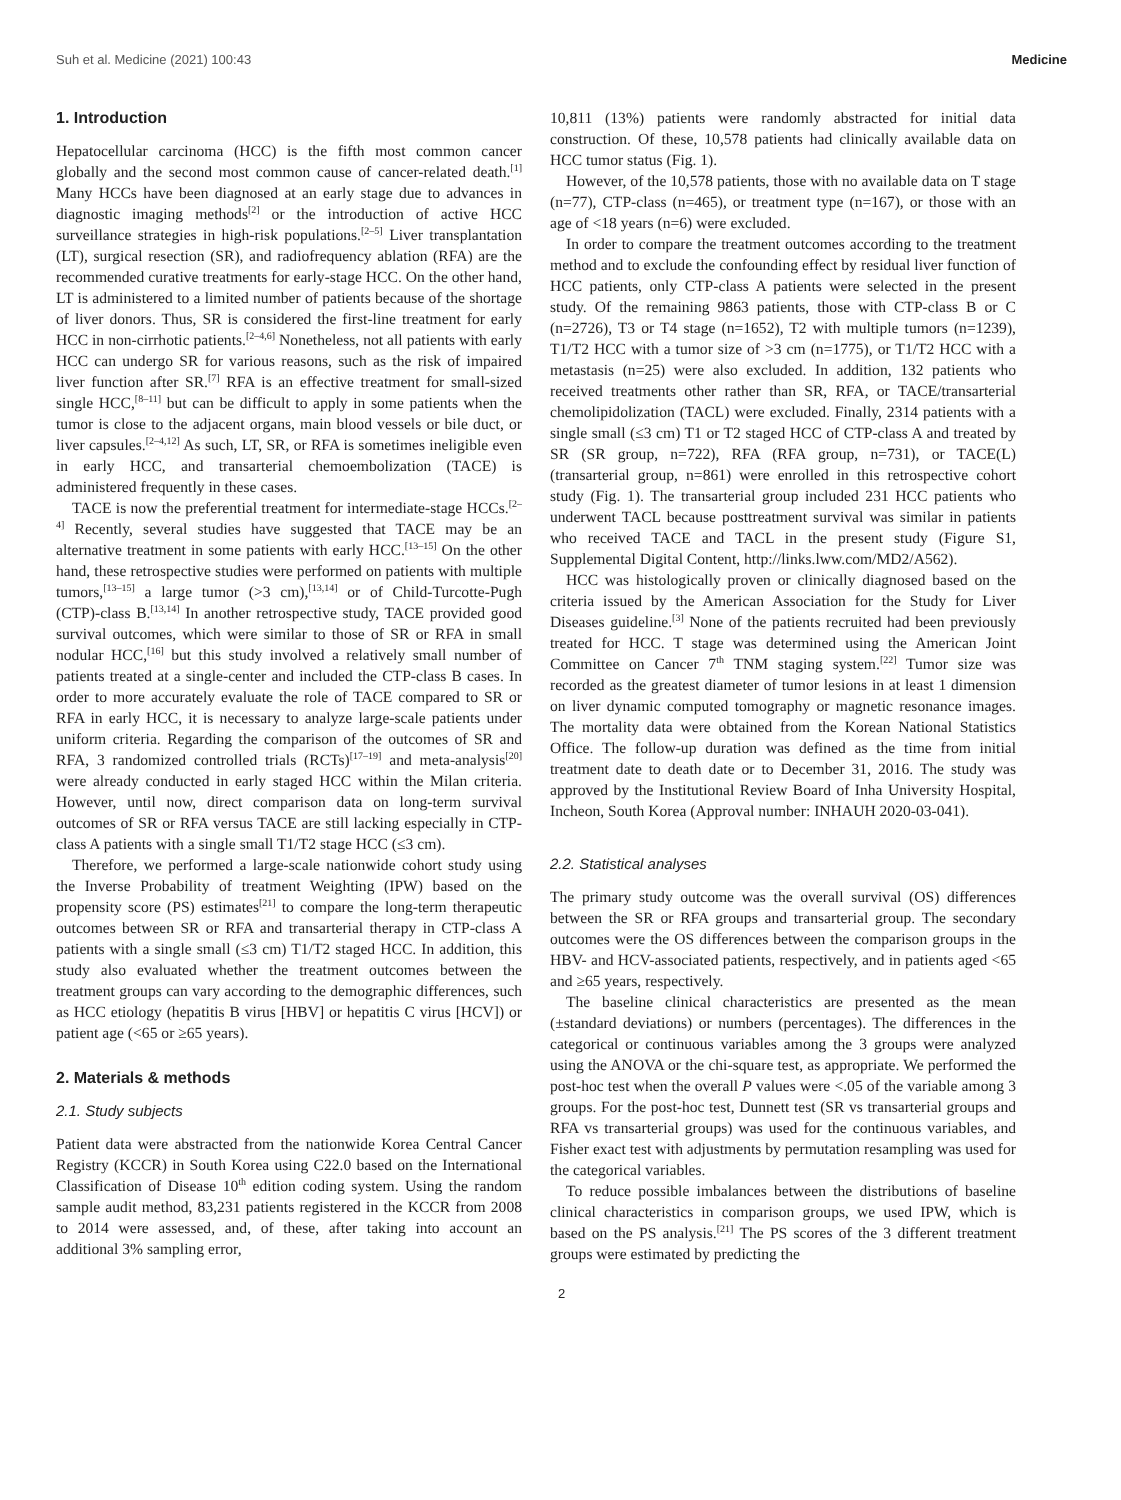Suh et al. Medicine (2021) 100:43 Medicine
1. Introduction
Hepatocellular carcinoma (HCC) is the fifth most common cancer globally and the second most common cause of cancer-related death.<sup>[1]</sup> Many HCCs have been diagnosed at an early stage due to advances in diagnostic imaging methods<sup>[2]</sup> or the introduction of active HCC surveillance strategies in high-risk populations.<sup>[2–5]</sup> Liver transplantation (LT), surgical resection (SR), and radiofrequency ablation (RFA) are the recommended curative treatments for early-stage HCC. On the other hand, LT is administered to a limited number of patients because of the shortage of liver donors. Thus, SR is considered the first-line treatment for early HCC in non-cirrhotic patients.<sup>[2–4,6]</sup> Nonetheless, not all patients with early HCC can undergo SR for various reasons, such as the risk of impaired liver function after SR.<sup>[7]</sup> RFA is an effective treatment for small-sized single HCC,<sup>[8–11]</sup> but can be difficult to apply in some patients when the tumor is close to the adjacent organs, main blood vessels or bile duct, or liver capsules.<sup>[2–4,12]</sup> As such, LT, SR, or RFA is sometimes ineligible even in early HCC, and transarterial chemoembolization (TACE) is administered frequently in these cases.
TACE is now the preferential treatment for intermediate-stage HCCs.<sup>[2–4]</sup> Recently, several studies have suggested that TACE may be an alternative treatment in some patients with early HCC.<sup>[13–15]</sup> On the other hand, these retrospective studies were performed on patients with multiple tumors,<sup>[13–15]</sup> a large tumor (>3 cm),<sup>[13,14]</sup> or of Child-Turcotte-Pugh (CTP)-class B.<sup>[13,14]</sup> In another retrospective study, TACE provided good survival outcomes, which were similar to those of SR or RFA in small nodular HCC,<sup>[16]</sup> but this study involved a relatively small number of patients treated at a single-center and included the CTP-class B cases. In order to more accurately evaluate the role of TACE compared to SR or RFA in early HCC, it is necessary to analyze large-scale patients under uniform criteria. Regarding the comparison of the outcomes of SR and RFA, 3 randomized controlled trials (RCTs)<sup>[17–19]</sup> and meta-analysis<sup>[20]</sup> were already conducted in early staged HCC within the Milan criteria. However, until now, direct comparison data on long-term survival outcomes of SR or RFA versus TACE are still lacking especially in CTP-class A patients with a single small T1/T2 stage HCC (≤3 cm).
Therefore, we performed a large-scale nationwide cohort study using the Inverse Probability of treatment Weighting (IPW) based on the propensity score (PS) estimates<sup>[21]</sup> to compare the long-term therapeutic outcomes between SR or RFA and transarterial therapy in CTP-class A patients with a single small (≤3 cm) T1/T2 staged HCC. In addition, this study also evaluated whether the treatment outcomes between the treatment groups can vary according to the demographic differences, such as HCC etiology (hepatitis B virus [HBV] or hepatitis C virus [HCV]) or patient age (<65 or ≥65 years).
2. Materials & methods
2.1. Study subjects
Patient data were abstracted from the nationwide Korea Central Cancer Registry (KCCR) in South Korea using C22.0 based on the International Classification of Disease 10<sup>th</sup> edition coding system. Using the random sample audit method, 83,231 patients registered in the KCCR from 2008 to 2014 were assessed, and, of these, after taking into account an additional 3% sampling error,
10,811 (13%) patients were randomly abstracted for initial data construction. Of these, 10,578 patients had clinically available data on HCC tumor status (Fig. 1).
However, of the 10,578 patients, those with no available data on T stage (n=77), CTP-class (n=465), or treatment type (n=167), or those with an age of <18 years (n=6) were excluded.
In order to compare the treatment outcomes according to the treatment method and to exclude the confounding effect by residual liver function of HCC patients, only CTP-class A patients were selected in the present study. Of the remaining 9863 patients, those with CTP-class B or C (n=2726), T3 or T4 stage (n=1652), T2 with multiple tumors (n=1239), T1/T2 HCC with a tumor size of >3 cm (n=1775), or T1/T2 HCC with a metastasis (n=25) were also excluded. In addition, 132 patients who received treatments other rather than SR, RFA, or TACE/transarterial chemolipidolization (TACL) were excluded. Finally, 2314 patients with a single small (≤3 cm) T1 or T2 staged HCC of CTP-class A and treated by SR (SR group, n=722), RFA (RFA group, n=731), or TACE(L) (transarterial group, n=861) were enrolled in this retrospective cohort study (Fig. 1). The transarterial group included 231 HCC patients who underwent TACL because posttreatment survival was similar in patients who received TACE and TACL in the present study (Figure S1, Supplemental Digital Content, http://links.lww.com/MD2/A562).
HCC was histologically proven or clinically diagnosed based on the criteria issued by the American Association for the Study for Liver Diseases guideline.<sup>[3]</sup> None of the patients recruited had been previously treated for HCC. T stage was determined using the American Joint Committee on Cancer 7<sup>th</sup> TNM staging system.<sup>[22]</sup> Tumor size was recorded as the greatest diameter of tumor lesions in at least 1 dimension on liver dynamic computed tomography or magnetic resonance images. The mortality data were obtained from the Korean National Statistics Office. The follow-up duration was defined as the time from initial treatment date to death date or to December 31, 2016. The study was approved by the Institutional Review Board of Inha University Hospital, Incheon, South Korea (Approval number: INHAUH 2020-03-041).
2.2. Statistical analyses
The primary study outcome was the overall survival (OS) differences between the SR or RFA groups and transarterial group. The secondary outcomes were the OS differences between the comparison groups in the HBV- and HCV-associated patients, respectively, and in patients aged <65 and ≥65 years, respectively.
The baseline clinical characteristics are presented as the mean (±standard deviations) or numbers (percentages). The differences in the categorical or continuous variables among the 3 groups were analyzed using the ANOVA or the chi-square test, as appropriate. We performed the post-hoc test when the overall P values were <.05 of the variable among 3 groups. For the post-hoc test, Dunnett test (SR vs transarterial groups and RFA vs transarterial groups) was used for the continuous variables, and Fisher exact test with adjustments by permutation resampling was used for the categorical variables.
To reduce possible imbalances between the distributions of baseline clinical characteristics in comparison groups, we used IPW, which is based on the PS analysis.<sup>[21]</sup> The PS scores of the 3 different treatment groups were estimated by predicting the
2